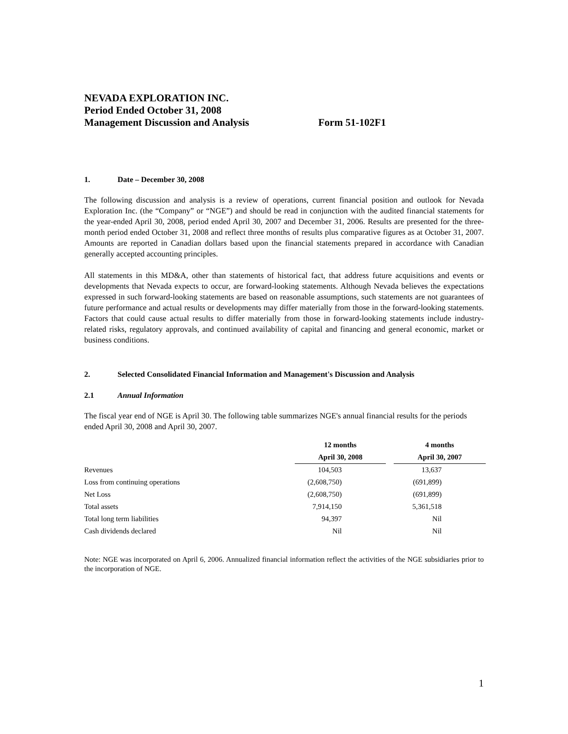NEVADA EXPLORATION INC.
Period Ended October 31, 2008
Management Discussion and Analysis Form 51-102F1
1. Date – December 30, 2008
The following discussion and analysis is a review of operations, current financial position and outlook for Nevada Exploration Inc. (the “Company” or “NGE”) and should be read in conjunction with the audited financial statements for the year-ended April 30, 2008, period ended April 30, 2007 and December 31, 2006. Results are presented for the three-month period ended October 31, 2008 and reflect three months of results plus comparative figures as at October 31, 2007. Amounts are reported in Canadian dollars based upon the financial statements prepared in accordance with Canadian generally accepted accounting principles.
All statements in this MD&A, other than statements of historical fact, that address future acquisitions and events or developments that Nevada expects to occur, are forward-looking statements. Although Nevada believes the expectations expressed in such forward-looking statements are based on reasonable assumptions, such statements are not guarantees of future performance and actual results or developments may differ materially from those in the forward-looking statements. Factors that could cause actual results to differ materially from those in forward-looking statements include industry-related risks, regulatory approvals, and continued availability of capital and financing and general economic, market or business conditions.
2. Selected Consolidated Financial Information and Management's Discussion and Analysis
2.1 Annual Information
The fiscal year end of NGE is April 30. The following table summarizes NGE's annual financial results for the periods ended April 30, 2008 and April 30, 2007.
| | 12 months | | 4 months |
| | April 30, 2008 | | April 30, 2007 |
| Revenues | 104,503 | | 13,637 |
| Loss from continuing operations | (2,608,750) | | (691,899) |
| Net Loss | (2,608,750) | | (691,899) |
| Total assets | 7,914,150 | | 5,361,518 |
| Total long term liabilities | 94,397 | | Nil |
| Cash dividends declared | Nil | | Nil |
Note: NGE was incorporated on April 6, 2006. Annualized financial information reflect the activities of the NGE subsidiaries prior to the incorporation of NGE.
1